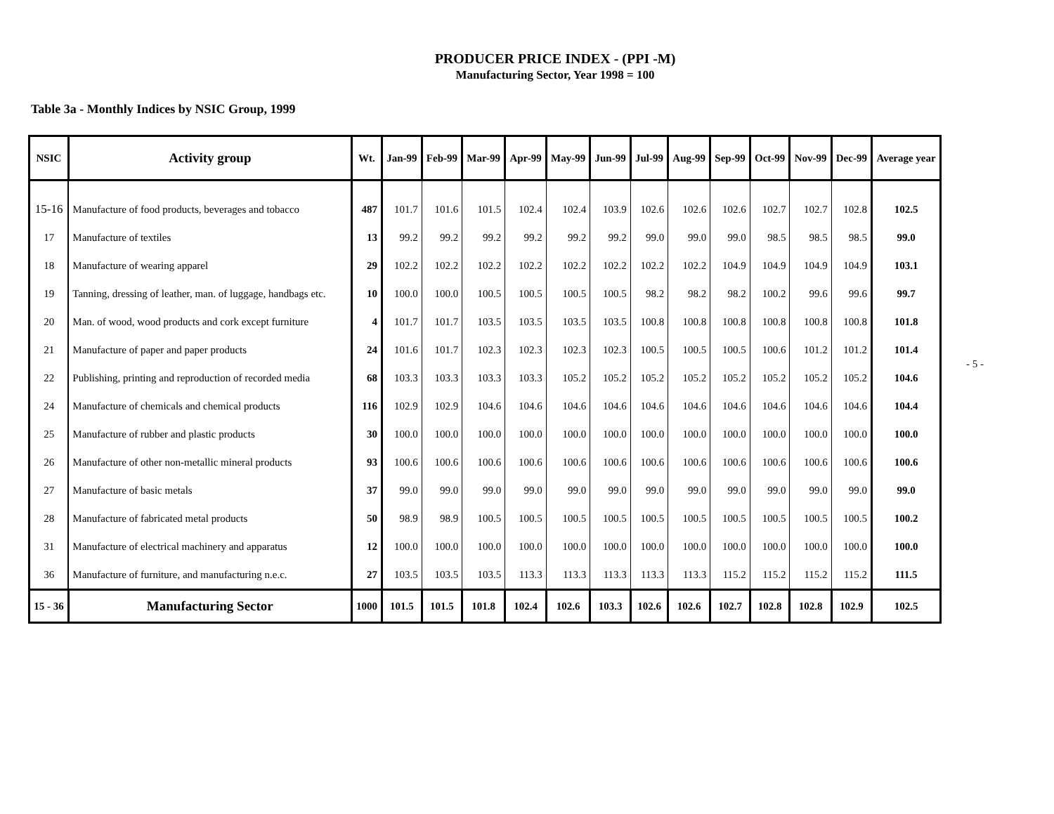PRODUCER PRICE INDEX - (PPI -M)
Manufacturing Sector, Year 1998 = 100
Table 3a - Monthly Indices by NSIC Group, 1999
| NSIC | Activity group | Wt. | Jan-99 | Feb-99 | Mar-99 | Apr-99 | May-99 | Jun-99 | Jul-99 | Aug-99 | Sep-99 | Oct-99 | Nov-99 | Dec-99 | Average year |
| --- | --- | --- | --- | --- | --- | --- | --- | --- | --- | --- | --- | --- | --- | --- | --- |
| 15-16 | Manufacture of food products, beverages and tobacco | 487 | 101.7 | 101.6 | 101.5 | 102.4 | 102.4 | 103.9 | 102.6 | 102.6 | 102.6 | 102.7 | 102.7 | 102.8 | 102.5 |
| 17 | Manufacture of textiles | 13 | 99.2 | 99.2 | 99.2 | 99.2 | 99.2 | 99.2 | 99.0 | 99.0 | 99.0 | 98.5 | 98.5 | 98.5 | 99.0 |
| 18 | Manufacture of wearing apparel | 29 | 102.2 | 102.2 | 102.2 | 102.2 | 102.2 | 102.2 | 102.2 | 102.2 | 104.9 | 104.9 | 104.9 | 104.9 | 103.1 |
| 19 | Tanning, dressing of leather, man. of luggage, handbags etc. | 10 | 100.0 | 100.0 | 100.5 | 100.5 | 100.5 | 100.5 | 98.2 | 98.2 | 98.2 | 100.2 | 99.6 | 99.6 | 99.7 |
| 20 | Man. of wood, wood products and cork except furniture | 4 | 101.7 | 101.7 | 103.5 | 103.5 | 103.5 | 103.5 | 100.8 | 100.8 | 100.8 | 100.8 | 100.8 | 100.8 | 101.8 |
| 21 | Manufacture of paper and paper products | 24 | 101.6 | 101.7 | 102.3 | 102.3 | 102.3 | 102.3 | 100.5 | 100.5 | 100.5 | 100.6 | 101.2 | 101.2 | 101.4 |
| 22 | Publishing, printing and reproduction of recorded media | 68 | 103.3 | 103.3 | 103.3 | 103.3 | 105.2 | 105.2 | 105.2 | 105.2 | 105.2 | 105.2 | 105.2 | 105.2 | 104.6 |
| 24 | Manufacture of chemicals and chemical products | 116 | 102.9 | 102.9 | 104.6 | 104.6 | 104.6 | 104.6 | 104.6 | 104.6 | 104.6 | 104.6 | 104.6 | 104.6 | 104.4 |
| 25 | Manufacture of rubber and plastic products | 30 | 100.0 | 100.0 | 100.0 | 100.0 | 100.0 | 100.0 | 100.0 | 100.0 | 100.0 | 100.0 | 100.0 | 100.0 | 100.0 |
| 26 | Manufacture of other non-metallic mineral products | 93 | 100.6 | 100.6 | 100.6 | 100.6 | 100.6 | 100.6 | 100.6 | 100.6 | 100.6 | 100.6 | 100.6 | 100.6 | 100.6 |
| 27 | Manufacture of basic metals | 37 | 99.0 | 99.0 | 99.0 | 99.0 | 99.0 | 99.0 | 99.0 | 99.0 | 99.0 | 99.0 | 99.0 | 99.0 | 99.0 |
| 28 | Manufacture of fabricated metal products | 50 | 98.9 | 98.9 | 100.5 | 100.5 | 100.5 | 100.5 | 100.5 | 100.5 | 100.5 | 100.5 | 100.5 | 100.5 | 100.2 |
| 31 | Manufacture of electrical machinery and apparatus | 12 | 100.0 | 100.0 | 100.0 | 100.0 | 100.0 | 100.0 | 100.0 | 100.0 | 100.0 | 100.0 | 100.0 | 100.0 | 100.0 |
| 36 | Manufacture of furniture, and manufacturing n.e.c. | 27 | 103.5 | 103.5 | 103.5 | 113.3 | 113.3 | 113.3 | 113.3 | 113.3 | 115.2 | 115.2 | 115.2 | 115.2 | 111.5 |
| 15 - 36 | Manufacturing Sector | 1000 | 101.5 | 101.5 | 101.8 | 102.4 | 102.6 | 103.3 | 102.6 | 102.6 | 102.7 | 102.8 | 102.8 | 102.9 | 102.5 |
- 5 -